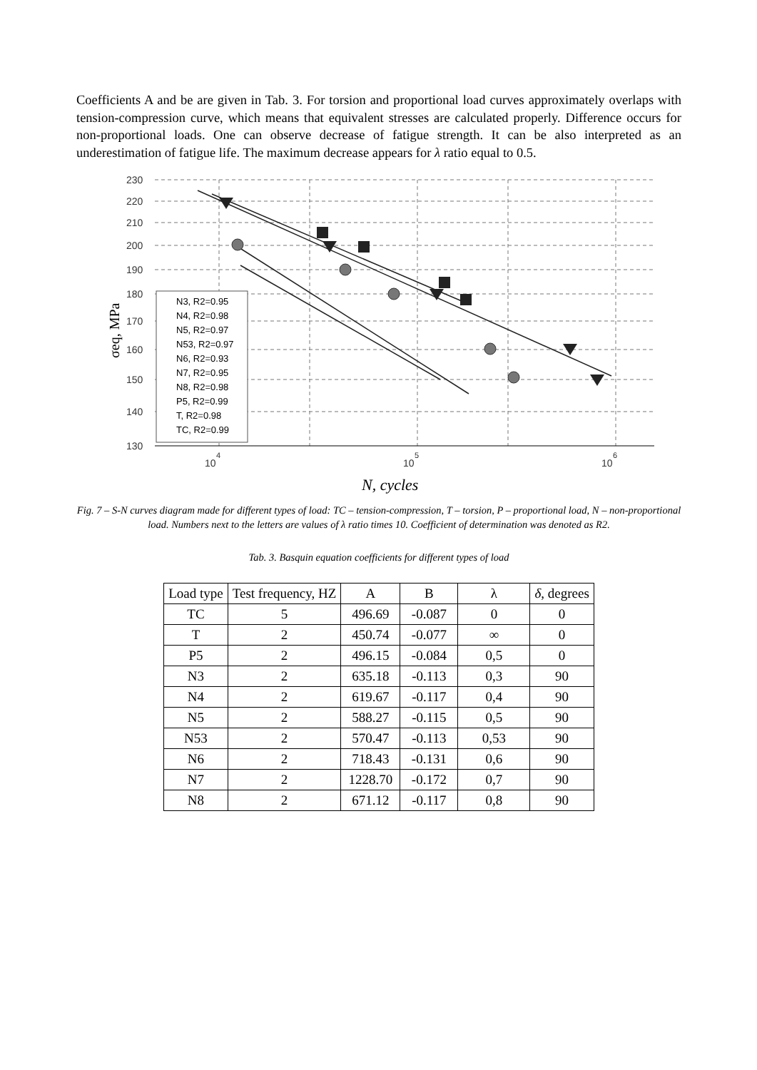Coefficients A and be are given in Tab. 3. For torsion and proportional load curves approximately overlaps with tension-compression curve, which means that equivalent stresses are calculated properly. Difference occurs for non-proportional loads. One can observe decrease of fatigue strength. It can be also interpreted as an underestimation of fatigue life. The maximum decrease appears for λ ratio equal to 0.5.
230
220
210
200
190
180
170
160
150
140
130
10
4
10
5
10
6
σeq, MPa
N, cycles
N3, R2=0.95
N4, R2=0.98
N5, R2=0.97
N53, R2=0.97
N6, R2=0.93
N7, R2=0.95
N8, R2=0.98
P5, R2=0.99
T, R2=0.98
TC, R2=0.99
Fig. 7 – S-N curves diagram made for different types of load: TC – tension-compression, T – torsion, P – proportional load, N – non-proportional load. Numbers next to the letters are values of λ ratio times 10. Coefficient of determination was denoted as R2.
Tab. 3. Basquin equation coefficients for different types of load
| Load type | Test frequency, HZ | A | B | λ | δ , degrees |
| --- | --- | --- | --- | --- | --- |
| TC | 5 | 496.69 | -0.087 | 0 | 0 |
| T | 2 | 450.74 | -0.077 | ∞ | 0 |
| P5 | 2 | 496.15 | -0.084 | 0,5 | 0 |
| N3 | 2 | 635.18 | -0.113 | 0,3 | 90 |
| N4 | 2 | 619.67 | -0.117 | 0,4 | 90 |
| N5 | 2 | 588.27 | -0.115 | 0,5 | 90 |
| N53 | 2 | 570.47 | -0.113 | 0,53 | 90 |
| N6 | 2 | 718.43 | -0.131 | 0,6 | 90 |
| N7 | 2 | 1228.70 | -0.172 | 0,7 | 90 |
| N8 | 2 | 671.12 | -0.117 | 0,8 | 90 |